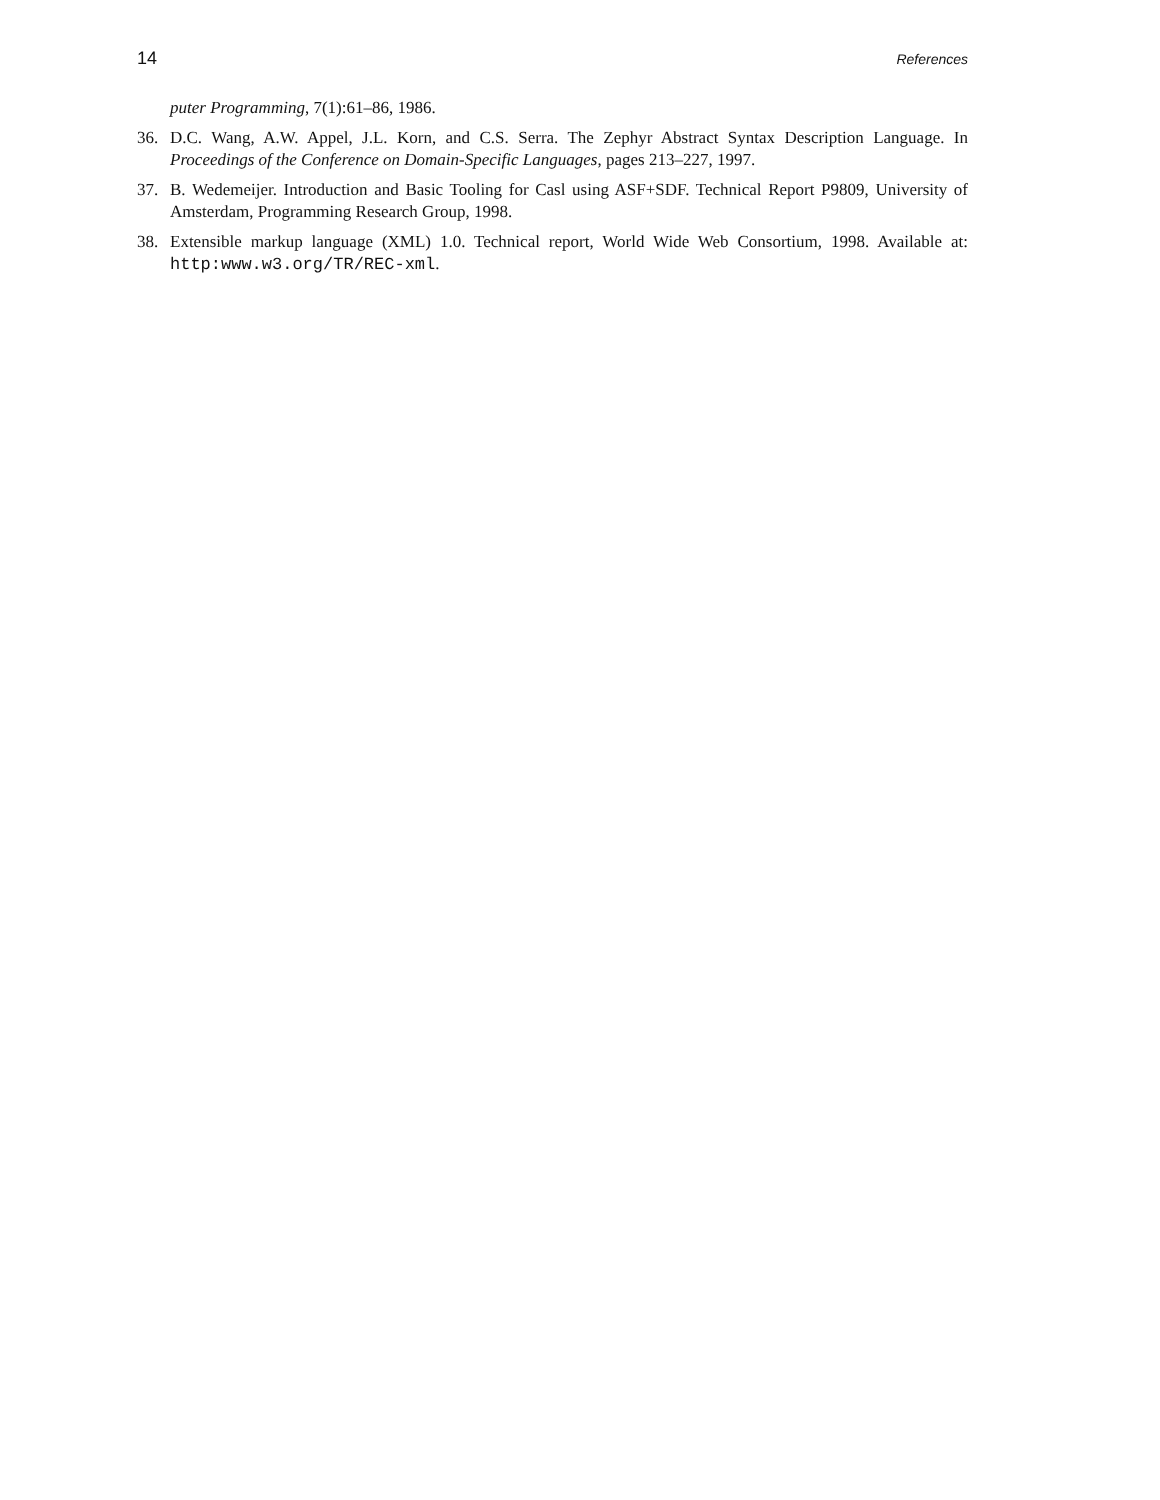14 References
puter Programming, 7(1):61–86, 1986.
36. D.C. Wang, A.W. Appel, J.L. Korn, and C.S. Serra. The Zephyr Abstract Syntax Description Language. In Proceedings of the Conference on Domain-Specific Languages, pages 213–227, 1997.
37. B. Wedemeijer. Introduction and Basic Tooling for Casl using ASF+SDF. Technical Report P9809, University of Amsterdam, Programming Research Group, 1998.
38. Extensible markup language (XML) 1.0. Technical report, World Wide Web Consortium, 1998. Available at: http:www.w3.org/TR/REC-xml.